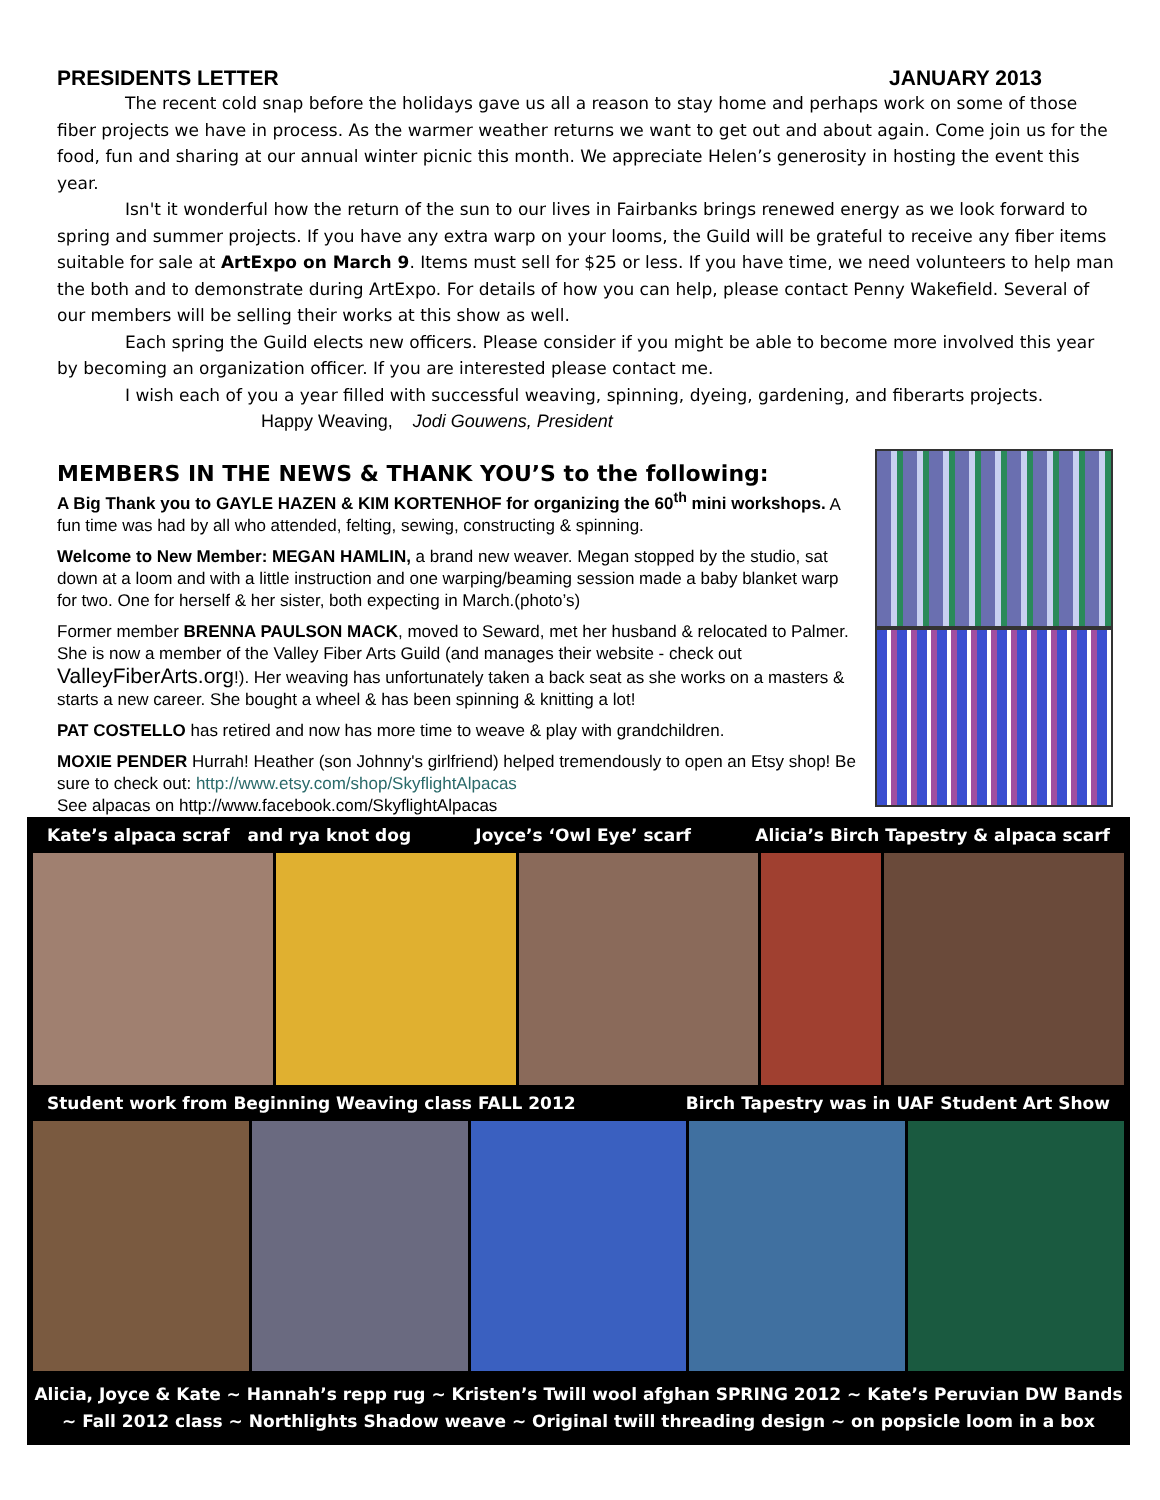PRESIDENTS LETTER JANUARY 2013
The recent cold snap before the holidays gave us all a reason to stay home and perhaps work on some of those fiber projects we have in process. As the warmer weather returns we want to get out and about again. Come join us for the food, fun and sharing at our annual winter picnic this month. We appreciate Helen’s generosity in hosting the event this year.
Isn't it wonderful how the return of the sun to our lives in Fairbanks brings renewed energy as we look forward to spring and summer projects. If you have any extra warp on your looms, the Guild will be grateful to receive any fiber items suitable for sale at ArtExpo on March 9. Items must sell for $25 or less. If you have time, we need volunteers to help man the both and to demonstrate during ArtExpo. For details of how you can help, please contact Penny Wakefield. Several of our members will be selling their works at this show as well.
Each spring the Guild elects new officers. Please consider if you might be able to become more involved this year by becoming an organization officer. If you are interested please contact me.
I wish each of you a year filled with successful weaving, spinning, dyeing, gardening, and fiberarts projects.
Happy Weaving, Jodi Gouwens, President
MEMBERS IN THE NEWS & THANK YOU’S to the following:
A Big Thank you to GAYLE HAZEN & KIM KORTENHOF for organizing the 60<sup>th</sup> mini workshops. A fun time was had by all who attended, felting, sewing, constructing & spinning.
Welcome to New Member: MEGAN HAMLIN, a brand new weaver. Megan stopped by the studio, sat down at a loom and with a little instruction and one warping/beaming session made a baby blanket warp for two. One for herself & her sister, both expecting in March.(photo’s)
Former member BRENNA PAULSON MACK, moved to Seward, met her husband & relocated to Palmer. She is now a member of the Valley Fiber Arts Guild (and manages their website - check out ValleyFiberArts.org!). Her weaving has unfortunately taken a back seat as she works on a masters & starts a new career. She bought a wheel & has been spinning & knitting a lot!
PAT COSTELLO has retired and now has more time to weave & play with grandchildren.
MOXIE PENDER Hurrah! Heather (son Johnny's girlfriend) helped tremendously to open an Etsy shop! Be sure to check out: http://www.etsy.com/shop/SkyflightAlpacas
See alpacas on http://www.facebook.com/SkyflightAlpacas
Kate’s alpaca scraf and rya knot dog Joyce’s ‘Owl Eye’ scarf Alicia’s Birch Tapestry & alpaca scarf
Student work from Beginning Weaving class FALL 2012 Birch Tapestry was in UAF Student Art Show
Alicia, Joyce & Kate ~ Hannah’s repp rug ~ Kristen’s Twill wool afghan SPRING 2012 ~ Kate’s Peruvian DW Bands
~ Fall 2012 class ~ Northlights Shadow weave ~ Original twill threading design ~ on popsicle loom in a box